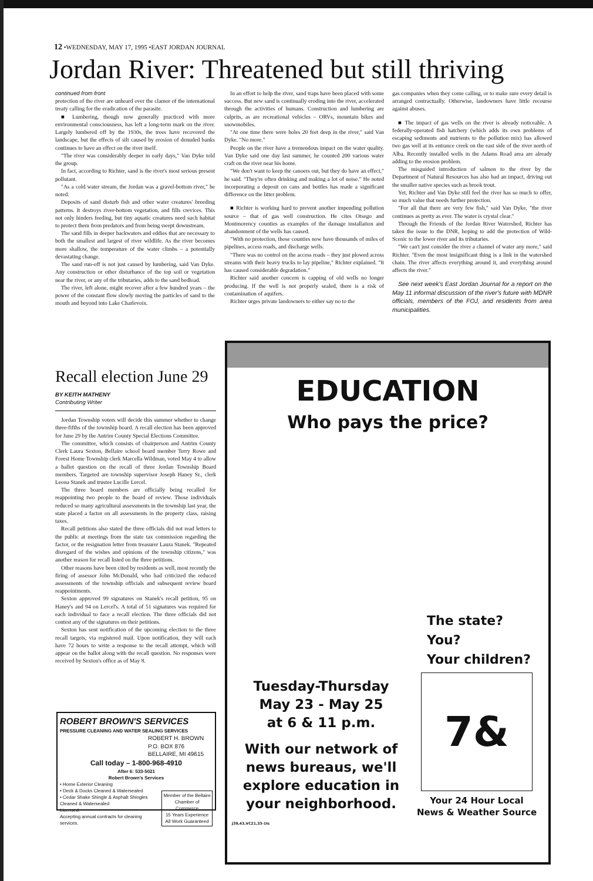12 •WEDNESDAY, MAY 17, 1995 •EAST JORDAN JOURNAL
Jordan River: Threatened but still thriving
continued from front
protection of the river are unheard over the clamor of the international treaty calling for the eradication of the parasite.
■ Lumbering, though now generally practiced with more environmental consciousness, has left a long-term mark on the river. Largely lumbered off by the 1930s, the trees have recovered the landscape, but the effects of silt caused by erosion of denuded banks continues to have an effect on the river itself.
"The river was considerably deeper in early days," Van Dyke told the group.
In fact, according to Richter, sand is the river's most serious present pollutant.
"As a cold water stream, the Jordan was a gravel-bottom river," he noted.
Deposits of sand disturb fish and other water creatures' breeding patterns. It destroys river-bottom vegetation, and fills crevices. This not only hinders feeding, but tiny aquatic creatures need such habitat to protect them from predators and from being swept downstream.
The sand fills in deeper backwaters and eddies that are necessary to both the smallest and largest of river wildlife. As the river becomes more shallow, the temperature of the water climbs – a potentially devastating change.
The sand run-off is not just caused by lumbering, said Van Dyke. Any construction or other disturbance of the top soil or vegetation near the river, or any of the tributaries, adds to the sand bedload.
The river, left alone, might recover after a few hundred years – the power of the constant flow slowly moving the particles of sand to the mouth and beyond into Lake Charlevoix.
In an effort to help the river, sand traps have been placed with some success. But new sand is continually eroding into the river, accelerated through the activities of humans. Construction and lumbering are culprits, as are recreational vehicles – ORVs, mountain bikes and snowmobiles.
"At one time there were holes 20 feet deep in the river," said Van Dyke. "No more."
People on the river have a tremendous impact on the water quality. Van Dyke said one day last summer, he counted 200 various water craft on the river near his home.
"We don't want to keep the canoers out, but they do have an effect," he said. "They're often drinking and making a lot of noise." He noted incorporating a deposit on cans and bottles has made a significant difference on the litter problem.
■ Richter is working hard to prevent another impending pollution source – that of gas well construction. He cites Otsego and Montmorency counties as examples of the damage installation and abandonment of the wells has caused.
"With no protection, those counties now have thousands of miles of pipelines, access roads, and discharge wells.
"There was no control on the access roads – they just plowed across streams with their heavy trucks to lay pipeline," Richter explained. "It has caused considerable degradation."
Richter said another concern is capping of old wells no longer producing. If the well is not properly sealed, there is a risk of contamination of aquifers.
Richter urges private landowners to either say no to the
gas companies when they come calling, or to make sure every detail is arranged contractually. Otherwise, landowners have little recourse against abuses.
■ The impact of gas wells on the river is already noticeable. A federally-operated fish hatchery (which adds its own problems of escaping sediments and nutrients to the pollution mix) has allowed two gas well at its entrance creek on the east side of the river north of Alba. Recently installed wells in the Adams Road area are already adding to the erosion problem.
The misguided introduction of salmon to the river by the Department of Natural Resources has also had an impact, driving out the smaller native species such as brook trout.
Yet, Richter and Van Dyke still feel the river has so much to offer, so much value that needs further protection.
"For all that there are very few fish," said Van Dyke, "the river continues as pretty as ever. The water is crystal clear."
Through the Friends of the Jordan River Watershed, Richter has taken the issue to the DNR, hoping to add the protection of Wild-Scenic to the lower river and its tributaries.
"We can't just consider the river a channel of water any more," said Richter. "Even the most insignificant thing is a link in the watershed chain. The river affects everything around it, and everything around affects the river."
See next week's East Jordan Journal for a report on the May 11 informal discussion of the river's future with MDNR officials, members of the FOJ, and residents from area municipalities.
Recall election June 29
BY KEITH MATHENY
Contributing Writer
Jordan Township voters will decide this summer whether to change three-fifths of the township board. A recall election has been approved for June 29 by the Antrim County Special Elections Committee.
The committee, which consists of chairperson and Antrim County Clerk Laura Sexton, Bellaire school board member Terry Rowe and Forest Home Township clerk Marcella Wildman, voted May 4 to allow a ballot question on the recall of three Jordan Township Board members. Targeted are township supervisor Joseph Haney Sr., clerk Leona Stanek and trustee Lucille Lercel.
The three board members are officially being recalled for reappointing two people to the board of review. Those individuals reduced so many agricultural assessments in the township last year, the state placed a factor on all assessments in the property class, raising taxes.
Recall petitions also stated the three officials did not read letters to the public at meetings from the state tax commission regarding the factor, or the resignation letter from treasurer Laura Stanek. "Repeated disregard of the wishes and opinions of the township citizens," was another reason for recall listed on the three petitions.
Other reasons have been cited by residents as well, most recently the firing of assessor John McDonald, who had criticized the reduced assessments of the township officials and subsequent review board reappointments.
Sexton approved 99 signatures on Stanek's recall petition, 95 on Haney's and 94 on Lercel's. A total of 51 signatures was required for each individual to face a recall election. The three officials did not contest any of the signatures on their petitions.
Sexton has sent notification of the upcoming election to the three recall targets, via registered mail. Upon notification, they will each have 72 hours to write a response to the recall attempt, which will appear on the ballot along with the recall question. No responses were received by Sexton's office as of May 8.
ROBERT BROWN'S SERVICES
PRESSURE CLEANING AND WATER SEALING SERVICES
ROBERT H. BROWN
P.O. BOX 876
BELLAIRE, MI 49615
Call today – 1-800-968-4910
After 6: 533-5021
Robert Brown's Services
• Home Exterior Cleaning
• Deck & Docks Cleaned & Watersealed
• Cedar Shake Shingle & Asphalt Shingles Cleaned & Watersealed
Licensed.
Accepting annual contracts for cleaning services.
Member of the Bellaire Chamber of Commerce
15 Years Experience
All Work Guaranteed
EDUCATION
Who pays the price?
The state?
You?
Your children?
Tuesday-Thursday
May 23 - May 25
at 6 & 11 p.m.
With our network of news bureaus, we'll explore education in your neighborhood.
J39,43,VC21,33-1tc
7&
Your 24 Hour Local News & Weather Source